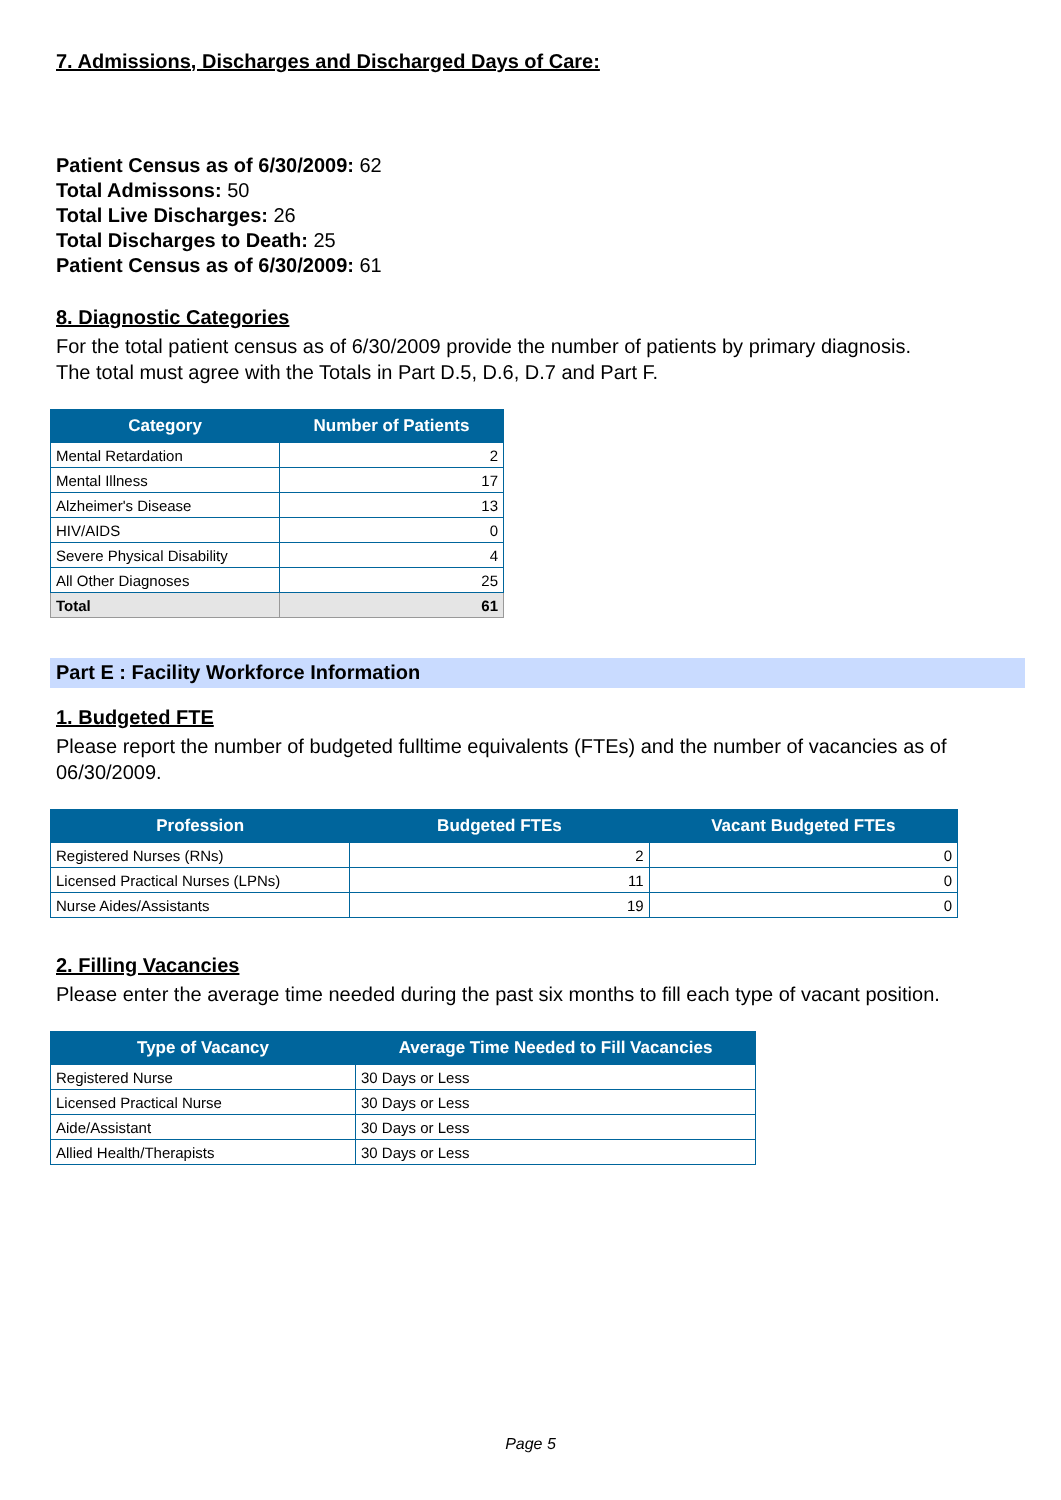7. Admissions, Discharges and Discharged Days of Care:
Patient Census as of 6/30/2009: 62
Total Admissons: 50
Total Live Discharges: 26
Total Discharges to Death: 25
Patient Census as of 6/30/2009: 61
8. Diagnostic Categories
For the total patient census as of 6/30/2009 provide the number of patients by primary diagnosis.
The total must agree with the Totals in Part D.5, D.6, D.7 and Part F.
| Category | Number of Patients |
| --- | --- |
| Mental Retardation | 2 |
| Mental Illness | 17 |
| Alzheimer's Disease | 13 |
| HIV/AIDS | 0 |
| Severe Physical Disability | 4 |
| All Other Diagnoses | 25 |
| Total | 61 |
Part E : Facility Workforce Information
1. Budgeted FTE
Please report the number of budgeted fulltime equivalents (FTEs) and the number of vacancies as of 06/30/2009.
| Profession | Budgeted FTEs | Vacant Budgeted FTEs |
| --- | --- | --- |
| Registered Nurses (RNs) | 2 | 0 |
| Licensed Practical Nurses (LPNs) | 11 | 0 |
| Nurse Aides/Assistants | 19 | 0 |
2. Filling Vacancies
Please enter the average time needed during the past six months to fill each type of vacant position.
| Type of Vacancy | Average Time Needed to Fill Vacancies |
| --- | --- |
| Registered Nurse | 30 Days or Less |
| Licensed Practical Nurse | 30 Days or Less |
| Aide/Assistant | 30 Days or Less |
| Allied Health/Therapists | 30 Days or Less |
Page 5